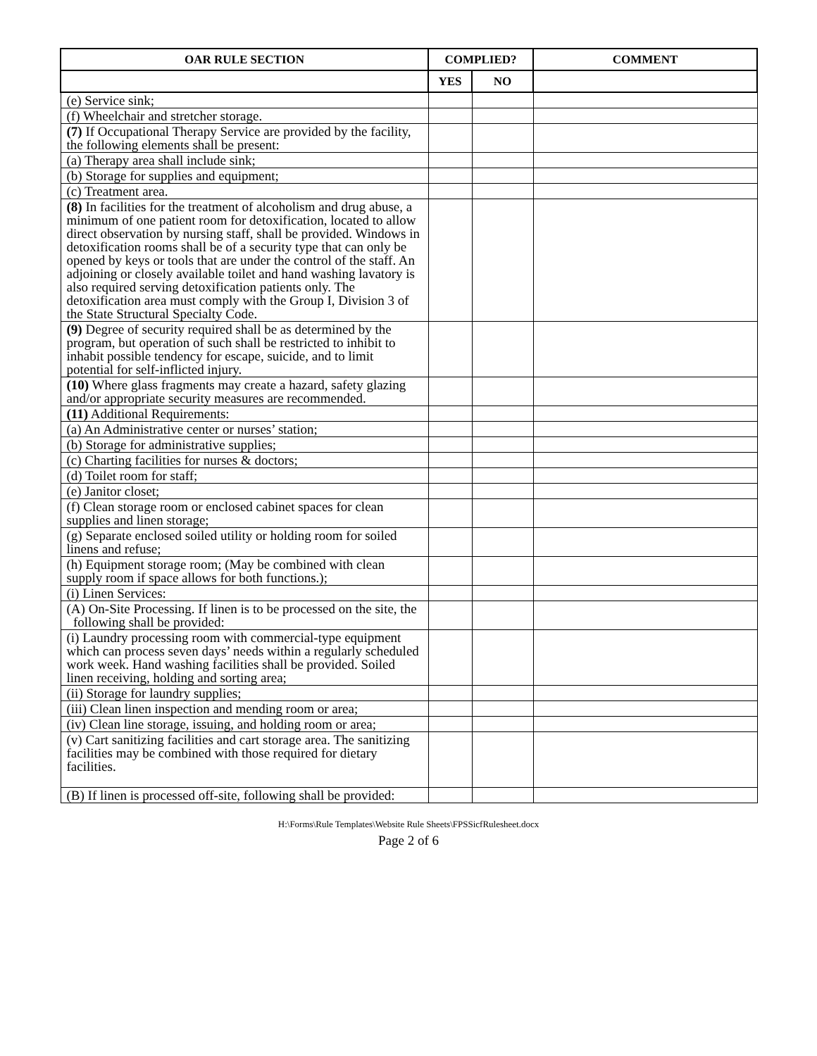| OAR RULE SECTION | COMPLIED? | | COMMENT |
| --- | --- | --- | --- |
| | YES | NO | |
| (e) Service sink; | | | |
| (f) Wheelchair and stretcher storage. | | | |
| (7) If Occupational Therapy Service are provided by the facility, the following elements shall be present: | | | |
| (a) Therapy area shall include sink; | | | |
| (b) Storage for supplies and equipment; | | | |
| (c) Treatment area. | | | |
| (8) In facilities for the treatment of alcoholism and drug abuse, a minimum of one patient room for detoxification, located to allow direct observation by nursing staff, shall be provided. Windows in detoxification rooms shall be of a security type that can only be opened by keys or tools that are under the control of the staff. An adjoining or closely available toilet and hand washing lavatory is also required serving detoxification patients only. The detoxification area must comply with the Group I, Division 3 of the State Structural Specialty Code. | | | |
| (9) Degree of security required shall be as determined by the program, but operation of such shall be restricted to inhibit to inhabit possible tendency for escape, suicide, and to limit potential for self-inflicted injury. | | | |
| (10) Where glass fragments may create a hazard, safety glazing and/or appropriate security measures are recommended. | | | |
| (11) Additional Requirements: | | | |
| (a) An Administrative center or nurses’ station; | | | |
| (b) Storage for administrative supplies; | | | |
| (c) Charting facilities for nurses & doctors; | | | |
| (d) Toilet room for staff; | | | |
| (e) Janitor closet; | | | |
| (f) Clean storage room or enclosed cabinet spaces for clean supplies and linen storage; | | | |
| (g) Separate enclosed soiled utility or holding room for soiled linens and refuse; | | | |
| (h) Equipment storage room; (May be combined with clean supply room if space allows for both functions.); | | | |
| (i) Linen Services: | | | |
| (A) On-Site Processing. If linen is to be processed on the site, the following shall be provided: | | | |
| (i) Laundry processing room with commercial-type equipment which can process seven days’ needs within a regularly scheduled work week. Hand washing facilities shall be provided. Soiled linen receiving, holding and sorting area; | | | |
| (ii) Storage for laundry supplies; | | | |
| (iii) Clean linen inspection and mending room or area; | | | |
| (iv) Clean line storage, issuing, and holding room or area; | | | |
| (v) Cart sanitizing facilities and cart storage area. The sanitizing facilities may be combined with those required for dietary facilities. | | | |
| (B) If linen is processed off-site, following shall be provided: | | | |
H:\Forms\Rule Templates\Website Rule Sheets\FPSSicfRulesheet.docx
Page 2 of 6